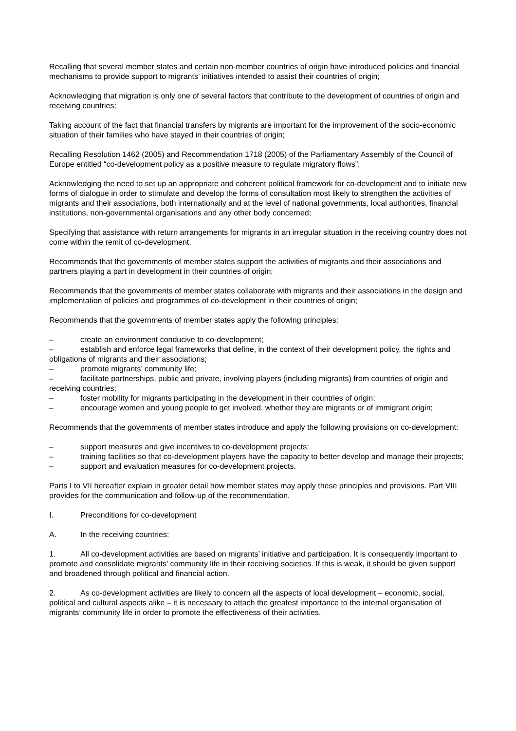Recalling that several member states and certain non-member countries of origin have introduced policies and financial mechanisms to provide support to migrants’ initiatives intended to assist their countries of origin;
Acknowledging that migration is only one of several factors that contribute to the development of countries of origin and receiving countries;
Taking account of the fact that financial transfers by migrants are important for the improvement of the socio-economic situation of their families who have stayed in their countries of origin;
Recalling Resolution 1462 (2005) and Recommendation 1718 (2005) of the Parliamentary Assembly of the Council of Europe entitled “co-development policy as a positive measure to regulate migratory flows”;
Acknowledging the need to set up an appropriate and coherent political framework for co-development and to initiate new forms of dialogue in order to stimulate and develop the forms of consultation most likely to strengthen the activities of migrants and their associations, both internationally and at the level of national governments, local authorities, financial institutions, non-governmental organisations and any other body concerned;
Specifying that assistance with return arrangements for migrants in an irregular situation in the receiving country does not come within the remit of co-development,
Recommends that the governments of member states support the activities of migrants and their associations and partners playing a part in development in their countries of origin;
Recommends that the governments of member states collaborate with migrants and their associations in the design and implementation of policies and programmes of co-development in their countries of origin;
Recommends that the governments of member states apply the following principles:
– create an environment conducive to co-development;
– establish and enforce legal frameworks that define, in the context of their development policy, the rights and obligations of migrants and their associations;
– promote migrants’ community life;
– facilitate partnerships, public and private, involving players (including migrants) from countries of origin and receiving countries;
– foster mobility for migrants participating in the development in their countries of origin;
– encourage women and young people to get involved, whether they are migrants or of immigrant origin;
Recommends that the governments of member states introduce and apply the following provisions on co-development:
– support measures and give incentives to co-development projects;
– training facilities so that co-development players have the capacity to better develop and manage their projects;
– support and evaluation measures for co-development projects.
Parts I to VII hereafter explain in greater detail how member states may apply these principles and provisions. Part VIII provides for the communication and follow-up of the recommendation.
I. Preconditions for co-development
A. In the receiving countries:
1. All co-development activities are based on migrants’ initiative and participation. It is consequently important to promote and consolidate migrants’ community life in their receiving societies. If this is weak, it should be given support and broadened through political and financial action.
2. As co-development activities are likely to concern all the aspects of local development – economic, social, political and cultural aspects alike – it is necessary to attach the greatest importance to the internal organisation of migrants’ community life in order to promote the effectiveness of their activities.